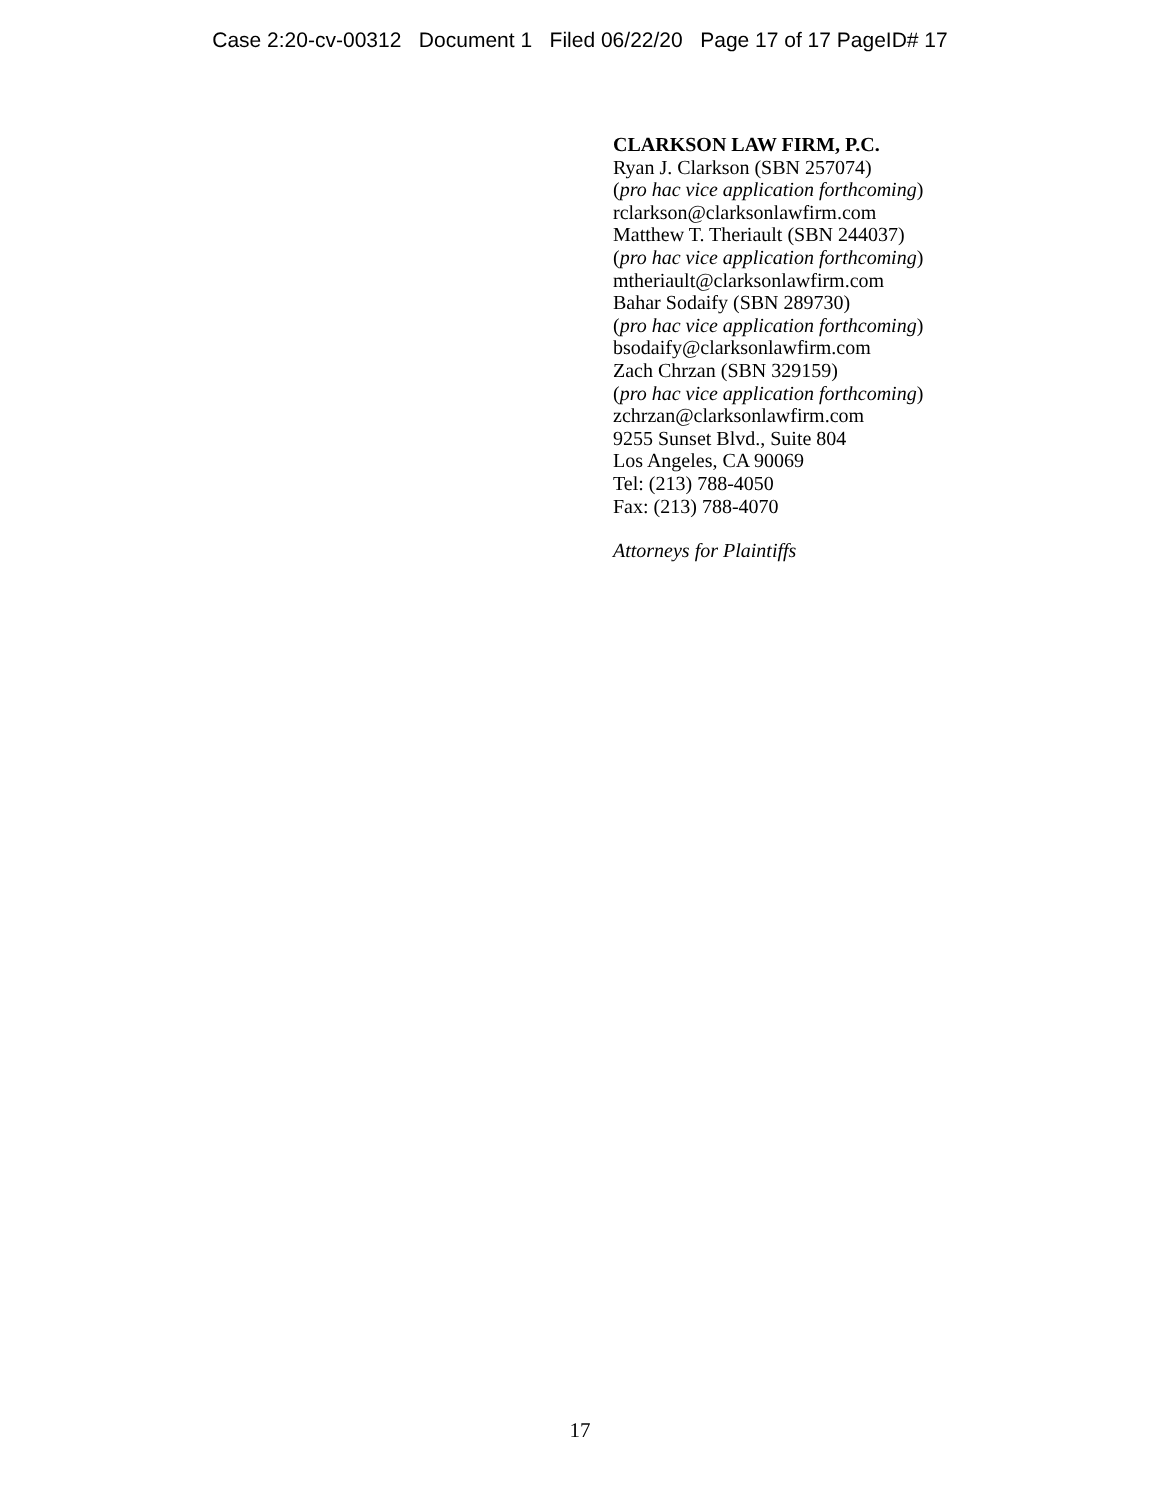Case 2:20-cv-00312 Document 1 Filed 06/22/20 Page 17 of 17 PageID# 17
CLARKSON LAW FIRM, P.C.
Ryan J. Clarkson (SBN 257074)
(pro hac vice application forthcoming)
rclarkson@clarksonlawfirm.com
Matthew T. Theriault (SBN 244037)
(pro hac vice application forthcoming)
mtheriault@clarksonlawfirm.com
Bahar Sodaify (SBN 289730)
(pro hac vice application forthcoming)
bsodaify@clarksonlawfirm.com
Zach Chrzan (SBN 329159)
(pro hac vice application forthcoming)
zchrzan@clarksonlawfirm.com
9255 Sunset Blvd., Suite 804
Los Angeles, CA 90069
Tel: (213) 788-4050
Fax: (213) 788-4070
Attorneys for Plaintiffs
17